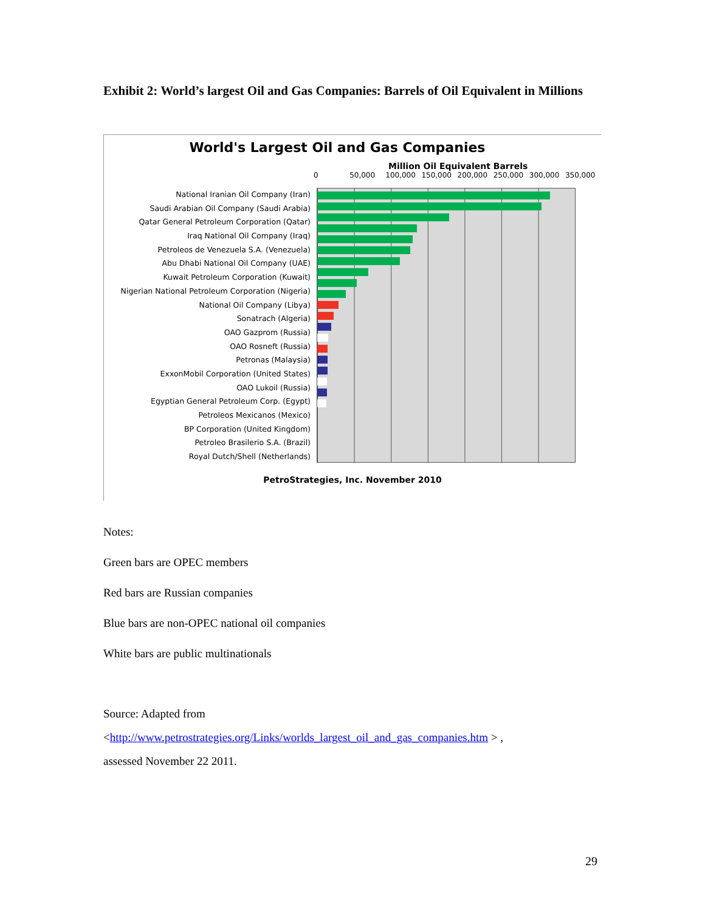Exhibit 2: World’s largest Oil and Gas Companies: Barrels of Oil Equivalent in Millions
World's Largest Oil and Gas Companies
Million Oil Equivalent Barrels
0 50,000 100,000 150,000 200,000 250,000 300,000 350,000
National Iranian Oil Company (Iran)
Saudi Arabian Oil Company (Saudi Arabia)
Qatar General Petroleum Corporation (Qatar)
Iraq National Oil Company (Iraq)
Petroleos de Venezuela S.A. (Venezuela)
Abu Dhabi National Oil Company (UAE)
Kuwait Petroleum Corporation (Kuwait)
Nigerian National Petroleum Corporation (Nigeria)
National Oil Company (Libya)
Sonatrach (Algeria)
OAO Gazprom (Russia)
OAO Rosneft (Russia)
Petronas (Malaysia)
ExxonMobil Corporation (United States)
OAO Lukoil (Russia)
Egyptian General Petroleum Corp. (Egypt)
Petroleos Mexicanos (Mexico)
BP Corporation (United Kingdom)
Petroleo Brasilerio S.A. (Brazil)
Royal Dutch/Shell (Netherlands)
PetroStrategies, Inc. November 2010
Notes:
Green bars are OPEC members
Red bars are Russian companies
Blue bars are non-OPEC national oil companies
White bars are public multinationals
Source: Adapted from
<http://www.petrostrategies.org/Links/worlds_largest_oil_and_gas_companies.htm > ,
assessed November 22 2011.
29